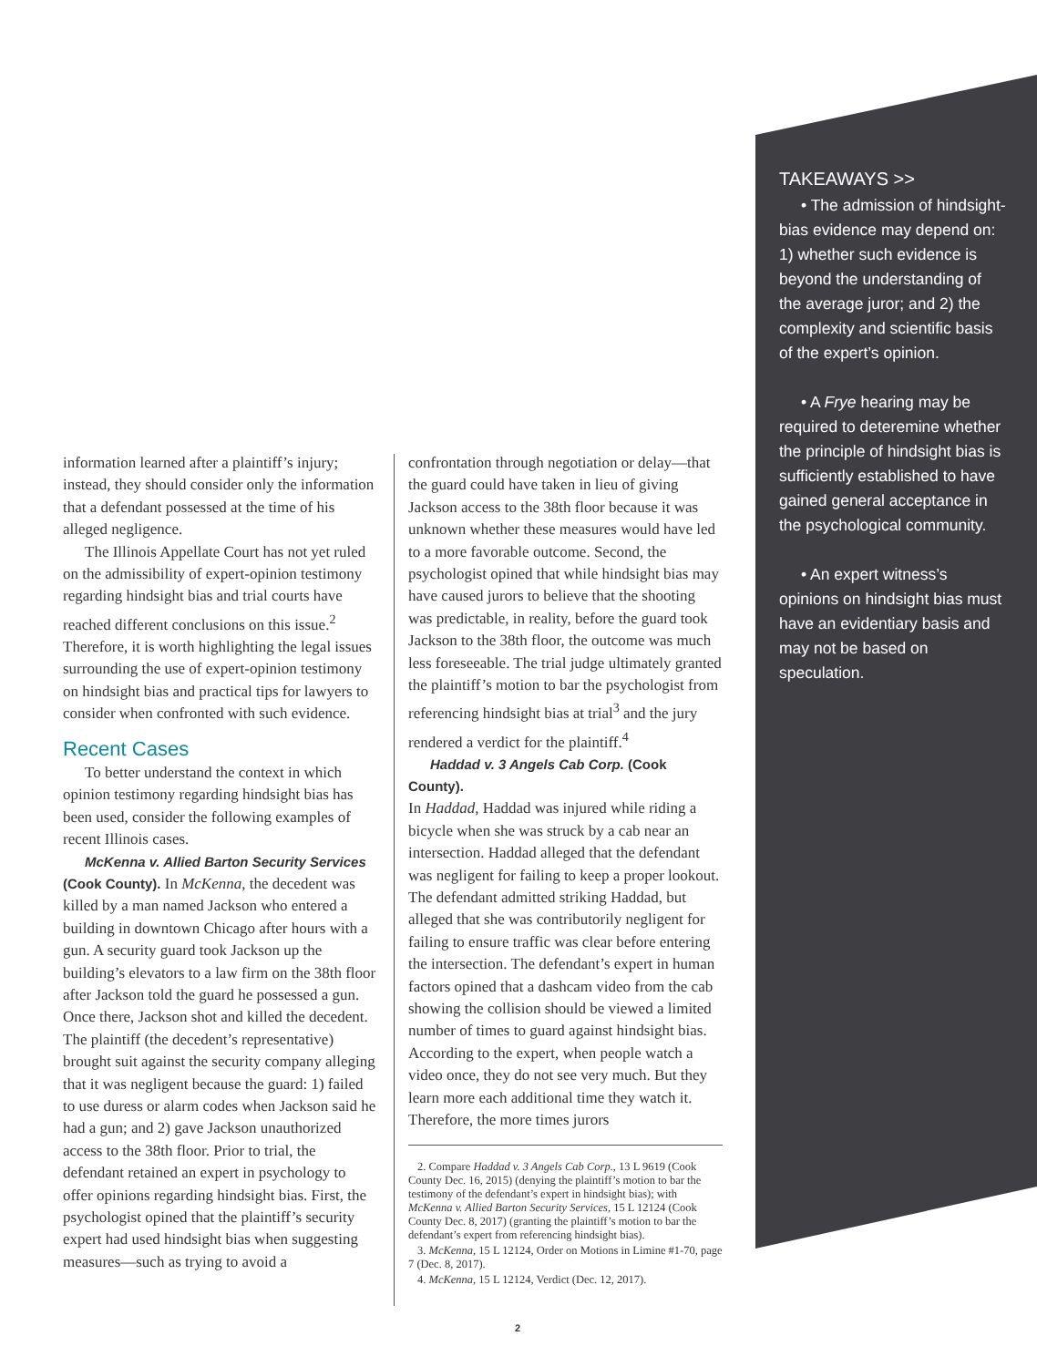information learned after a plaintiff’s injury; instead, they should consider only the information that a defendant possessed at the time of his alleged negligence.
The Illinois Appellate Court has not yet ruled on the admissibility of expert-opinion testimony regarding hindsight bias and trial courts have reached different conclusions on this issue.<sup>2</sup> Therefore, it is worth highlighting the legal issues surrounding the use of expert-opinion testimony on hindsight bias and practical tips for lawyers to consider when confronted with such evidence.
Recent Cases
To better understand the context in which opinion testimony regarding hindsight bias has been used, consider the following examples of recent Illinois cases.
McKenna v. Allied Barton Security Services (Cook County). In McKenna, the decedent was killed by a man named Jackson who entered a building in downtown Chicago after hours with a gun. A security guard took Jackson up the building’s elevators to a law firm on the 38th floor after Jackson told the guard he possessed a gun. Once there, Jackson shot and killed the decedent. The plaintiff (the decedent’s representative) brought suit against the security company alleging that it was negligent because the guard: 1) failed to use duress or alarm codes when Jackson said he had a gun; and 2) gave Jackson unauthorized access to the 38th floor. Prior to trial, the defendant retained an expert in psychology to offer opinions regarding hindsight bias. First, the psychologist opined that the plaintiff’s security expert had used hindsight bias when suggesting measures—such as trying to avoid a
confrontation through negotiation or delay—that the guard could have taken in lieu of giving Jackson access to the 38th floor because it was unknown whether these measures would have led to a more favorable outcome. Second, the psychologist opined that while hindsight bias may have caused jurors to believe that the shooting was predictable, in reality, before the guard took Jackson to the 38th floor, the outcome was much less foreseeable. The trial judge ultimately granted the plaintiff’s motion to bar the psychologist from referencing hindsight bias at trial<sup>3</sup> and the jury rendered a verdict for the plaintiff.<sup>4</sup>
Haddad v. 3 Angels Cab Corp. (Cook County).
In Haddad, Haddad was injured while riding a bicycle when she was struck by a cab near an intersection. Haddad alleged that the defendant was negligent for failing to keep a proper lookout. The defendant admitted striking Haddad, but alleged that she was contributorily negligent for failing to ensure traffic was clear before entering the intersection. The defendant’s expert in human factors opined that a dashcam video from the cab showing the collision should be viewed a limited number of times to guard against hindsight bias. According to the expert, when people watch a video once, they do not see very much. But they learn more each additional time they watch it. Therefore, the more times jurors
2. Compare Haddad v. 3 Angels Cab Corp., 13 L 9619 (Cook County Dec. 16, 2015) (denying the plaintiff’s motion to bar the testimony of the defendant’s expert in hindsight bias); with McKenna v. Allied Barton Security Services, 15 L 12124 (Cook County Dec. 8, 2017) (granting the plaintiff’s motion to bar the defendant’s expert from referencing hindsight bias).
3. McKenna, 15 L 12124, Order on Motions in Limine #1-70, page 7 (Dec. 8, 2017).
4. McKenna, 15 L 12124, Verdict (Dec. 12, 2017).
TAKEAWAYS >>
• The admission of hindsight-bias evidence may depend on: 1) whether such evidence is beyond the understanding of the average juror; and 2) the complexity and scientific basis of the expert’s opinion.
• A Frye hearing may be required to deteremine whether the principle of hindsight bias is sufficiently established to have gained general acceptance in the psychological community.
• An expert witness’s opinions on hindsight bias must have an evidentiary basis and may not be based on speculation.
2